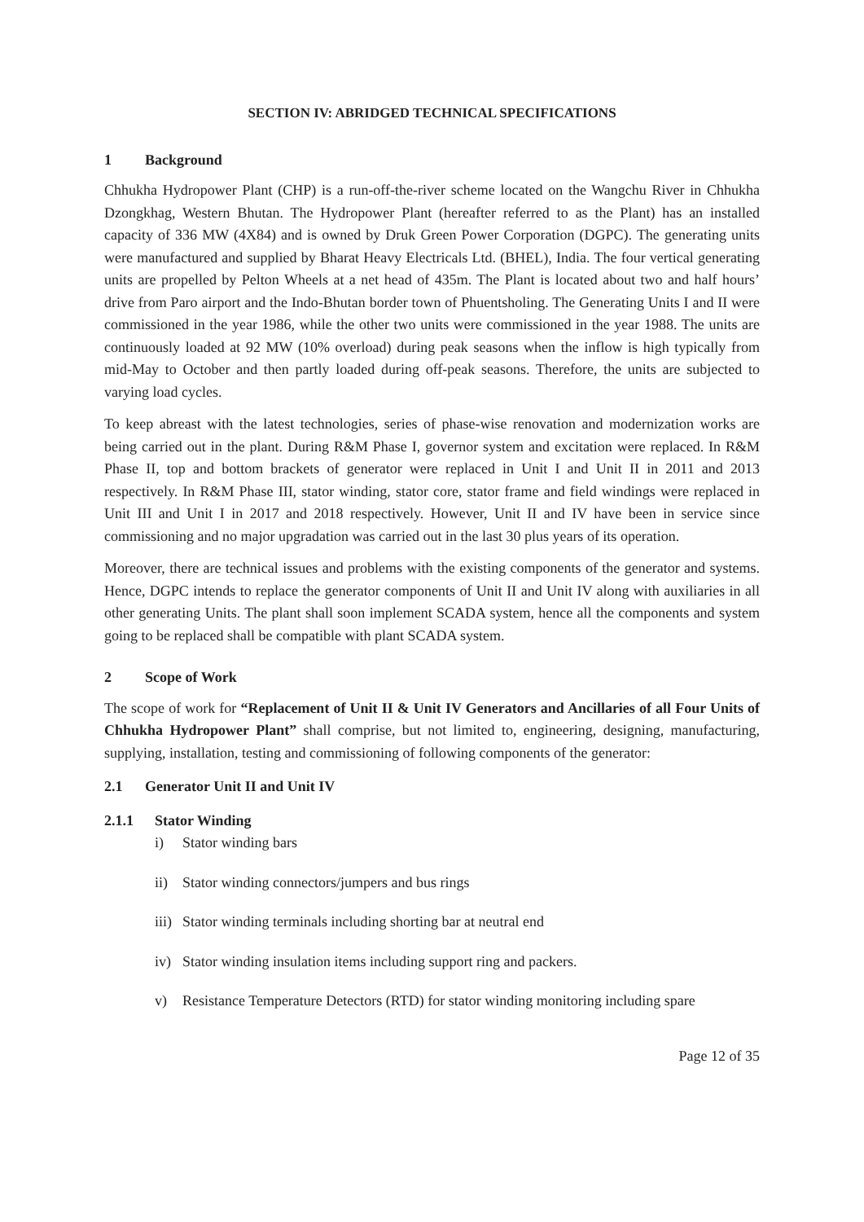SECTION IV: ABRIDGED TECHNICAL SPECIFICATIONS
1 Background
Chhukha Hydropower Plant (CHP) is a run-off-the-river scheme located on the Wangchu River in Chhukha Dzongkhag, Western Bhutan. The Hydropower Plant (hereafter referred to as the Plant) has an installed capacity of 336 MW (4X84) and is owned by Druk Green Power Corporation (DGPC). The generating units were manufactured and supplied by Bharat Heavy Electricals Ltd. (BHEL), India. The four vertical generating units are propelled by Pelton Wheels at a net head of 435m. The Plant is located about two and half hours’ drive from Paro airport and the Indo-Bhutan border town of Phuentsholing. The Generating Units I and II were commissioned in the year 1986, while the other two units were commissioned in the year 1988. The units are continuously loaded at 92 MW (10% overload) during peak seasons when the inflow is high typically from mid-May to October and then partly loaded during off-peak seasons. Therefore, the units are subjected to varying load cycles.
To keep abreast with the latest technologies, series of phase-wise renovation and modernization works are being carried out in the plant. During R&M Phase I, governor system and excitation were replaced. In R&M Phase II, top and bottom brackets of generator were replaced in Unit I and Unit II in 2011 and 2013 respectively. In R&M Phase III, stator winding, stator core, stator frame and field windings were replaced in Unit III and Unit I in 2017 and 2018 respectively. However, Unit II and IV have been in service since commissioning and no major upgradation was carried out in the last 30 plus years of its operation.
Moreover, there are technical issues and problems with the existing components of the generator and systems. Hence, DGPC intends to replace the generator components of Unit II and Unit IV along with auxiliaries in all other generating Units. The plant shall soon implement SCADA system, hence all the components and system going to be replaced shall be compatible with plant SCADA system.
2 Scope of Work
The scope of work for “Replacement of Unit II & Unit IV Generators and Ancillaries of all Four Units of Chhukha Hydropower Plant” shall comprise, but not limited to, engineering, designing, manufacturing, supplying, installation, testing and commissioning of following components of the generator:
2.1 Generator Unit II and Unit IV
2.1.1 Stator Winding
i) Stator winding bars
ii) Stator winding connectors/jumpers and bus rings
iii) Stator winding terminals including shorting bar at neutral end
iv) Stator winding insulation items including support ring and packers.
v) Resistance Temperature Detectors (RTD) for stator winding monitoring including spare
Page 12 of 35